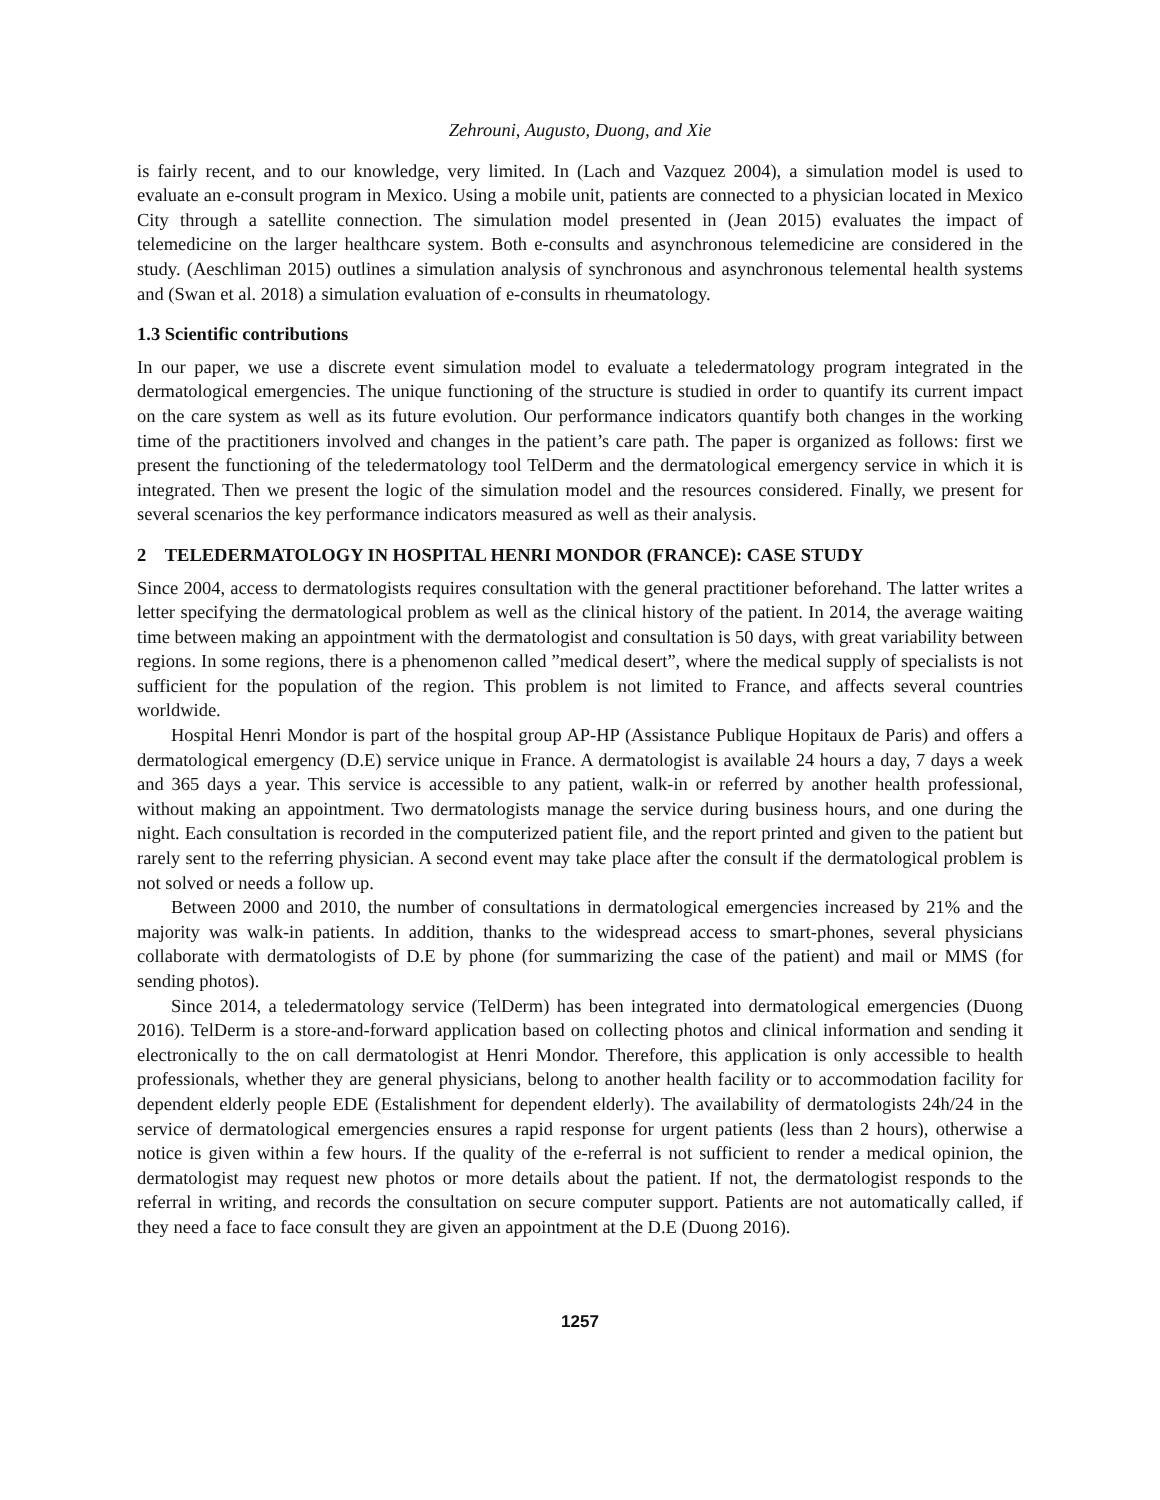Zehrouni, Augusto, Duong, and Xie
is fairly recent, and to our knowledge, very limited. In (Lach and Vazquez 2004), a simulation model is used to evaluate an e-consult program in Mexico. Using a mobile unit, patients are connected to a physician located in Mexico City through a satellite connection. The simulation model presented in (Jean 2015) evaluates the impact of telemedicine on the larger healthcare system. Both e-consults and asynchronous telemedicine are considered in the study. (Aeschliman 2015) outlines a simulation analysis of synchronous and asynchronous telemental health systems and (Swan et al. 2018) a simulation evaluation of e-consults in rheumatology.
1.3 Scientific contributions
In our paper, we use a discrete event simulation model to evaluate a teledermatology program integrated in the dermatological emergencies. The unique functioning of the structure is studied in order to quantify its current impact on the care system as well as its future evolution. Our performance indicators quantify both changes in the working time of the practitioners involved and changes in the patient’s care path. The paper is organized as follows: first we present the functioning of the teledermatology tool TelDerm and the dermatological emergency service in which it is integrated. Then we present the logic of the simulation model and the resources considered. Finally, we present for several scenarios the key performance indicators measured as well as their analysis.
2 TELEDERMATOLOGY IN HOSPITAL HENRI MONDOR (FRANCE): CASE STUDY
Since 2004, access to dermatologists requires consultation with the general practitioner beforehand. The latter writes a letter specifying the dermatological problem as well as the clinical history of the patient. In 2014, the average waiting time between making an appointment with the dermatologist and consultation is 50 days, with great variability between regions. In some regions, there is a phenomenon called ”medical desert”, where the medical supply of specialists is not sufficient for the population of the region. This problem is not limited to France, and affects several countries worldwide.
Hospital Henri Mondor is part of the hospital group AP-HP (Assistance Publique Hopitaux de Paris) and offers a dermatological emergency (D.E) service unique in France. A dermatologist is available 24 hours a day, 7 days a week and 365 days a year. This service is accessible to any patient, walk-in or referred by another health professional, without making an appointment. Two dermatologists manage the service during business hours, and one during the night. Each consultation is recorded in the computerized patient file, and the report printed and given to the patient but rarely sent to the referring physician. A second event may take place after the consult if the dermatological problem is not solved or needs a follow up.
Between 2000 and 2010, the number of consultations in dermatological emergencies increased by 21% and the majority was walk-in patients. In addition, thanks to the widespread access to smart-phones, several physicians collaborate with dermatologists of D.E by phone (for summarizing the case of the patient) and mail or MMS (for sending photos).
Since 2014, a teledermatology service (TelDerm) has been integrated into dermatological emergencies (Duong 2016). TelDerm is a store-and-forward application based on collecting photos and clinical information and sending it electronically to the on call dermatologist at Henri Mondor. Therefore, this application is only accessible to health professionals, whether they are general physicians, belong to another health facility or to accommodation facility for dependent elderly people EDE (Estalishment for dependent elderly). The availability of dermatologists 24h/24 in the service of dermatological emergencies ensures a rapid response for urgent patients (less than 2 hours), otherwise a notice is given within a few hours. If the quality of the e-referral is not sufficient to render a medical opinion, the dermatologist may request new photos or more details about the patient. If not, the dermatologist responds to the referral in writing, and records the consultation on secure computer support. Patients are not automatically called, if they need a face to face consult they are given an appointment at the D.E (Duong 2016).
1257